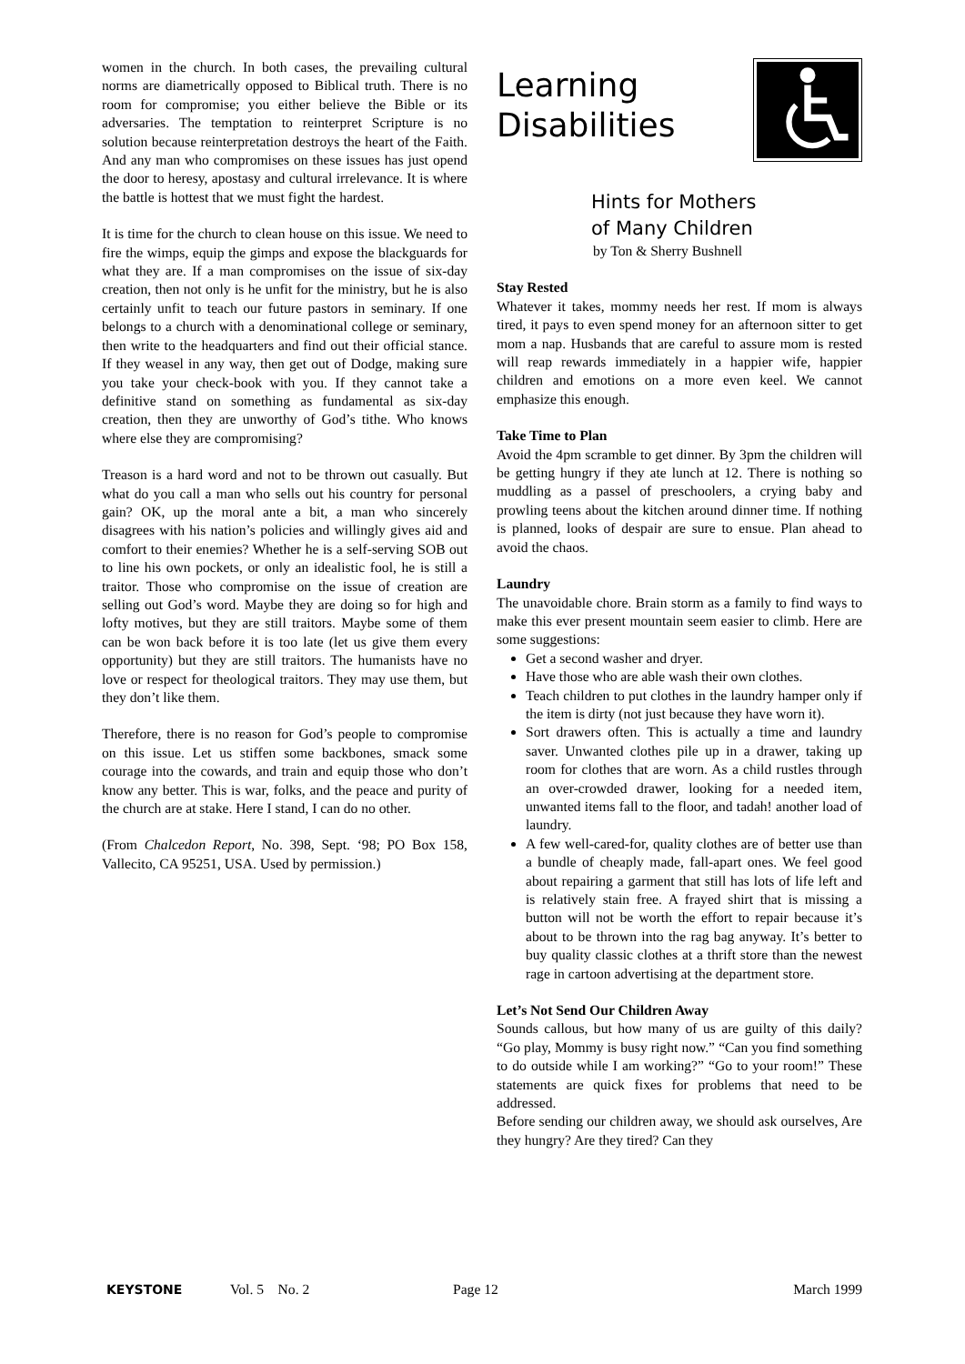women in the church. In both cases, the prevailing cultural norms are diametrically opposed to Biblical truth. There is no room for compromise; you either believe the Bible or its adversaries. The temptation to reinterpret Scripture is no solution because reinterpretation destroys the heart of the Faith. And any man who compromises on these issues has just opend the door to heresy, apostasy and cultural irrelevance. It is where the battle is hottest that we must fight the hardest.
It is time for the church to clean house on this issue. We need to fire the wimps, equip the gimps and expose the blackguards for what they are. If a man compromises on the issue of six-day creation, then not only is he unfit for the ministry, but he is also certainly unfit to teach our future pastors in seminary. If one belongs to a church with a denominational college or seminary, then write to the headquarters and find out their official stance. If they weasel in any way, then get out of Dodge, making sure you take your check-book with you. If they cannot take a definitive stand on something as fundamental as six-day creation, then they are unworthy of God’s tithe. Who knows where else they are compromising?
Treason is a hard word and not to be thrown out casually. But what do you call a man who sells out his country for personal gain? OK, up the moral ante a bit, a man who sincerely disagrees with his nation’s policies and willingly gives aid and comfort to their enemies? Whether he is a self-serving SOB out to line his own pockets, or only an idealistic fool, he is still a traitor. Those who compromise on the issue of creation are selling out God’s word. Maybe they are doing so for high and lofty motives, but they are still traitors. Maybe some of them can be won back before it is too late (let us give them every opportunity) but they are still traitors. The humanists have no love or respect for theological traitors. They may use them, but they don’t like them.
Therefore, there is no reason for God’s people to compromise on this issue. Let us stiffen some backbones, smack some courage into the cowards, and train and equip those who don’t know any better. This is war, folks, and the peace and purity of the church are at stake. Here I stand, I can do no other.
(From Chalcedon Report, No. 398, Sept. ‘98; PO Box 158, Vallecito, CA 95251, USA. Used by permission.)
Learning
Disabilities
Hints for Mothers
of Many Children
by Ton & Sherry Bushnell
Stay Rested
Whatever it takes, mommy needs her rest. If mom is always tired, it pays to even spend money for an afternoon sitter to get mom a nap. Husbands that are careful to assure mom is rested will reap rewards immediately in a happier wife, happier children and emotions on a more even keel. We cannot emphasize this enough.
Take Time to Plan
Avoid the 4pm scramble to get dinner. By 3pm the children will be getting hungry if they ate lunch at 12. There is nothing so muddling as a passel of preschoolers, a crying baby and prowling teens about the kitchen around dinner time. If nothing is planned, looks of despair are sure to ensue. Plan ahead to avoid the chaos.
Laundry
The unavoidable chore. Brain storm as a family to find ways to make this ever present mountain seem easier to climb. Here are some suggestions:
Get a second washer and dryer.
Have those who are able wash their own clothes.
Teach children to put clothes in the laundry hamper only if the item is dirty (not just because they have worn it).
Sort drawers often. This is actually a time and laundry saver. Unwanted clothes pile up in a drawer, taking up room for clothes that are worn. As a child rustles through an over-crowded drawer, looking for a needed item, unwanted items fall to the floor, and tadah! another load of laundry.
A few well-cared-for, quality clothes are of better use than a bundle of cheaply made, fall-apart ones. We feel good about repairing a garment that still has lots of life left and is relatively stain free. A frayed shirt that is missing a button will not be worth the effort to repair because it’s about to be thrown into the rag bag anyway. It’s better to buy quality classic clothes at a thrift store than the newest rage in cartoon advertising at the department store.
Let’s Not Send Our Children Away
Sounds callous, but how many of us are guilty of this daily? “Go play, Mommy is busy right now.” “Can you find something to do outside while I am working?” “Go to your room!” These statements are quick fixes for problems that need to be addressed.
Before sending our children away, we should ask ourselves, Are they hungry? Are they tired? Can they
KEYSTONE Vol. 5 No. 2 Page 12 March 1999